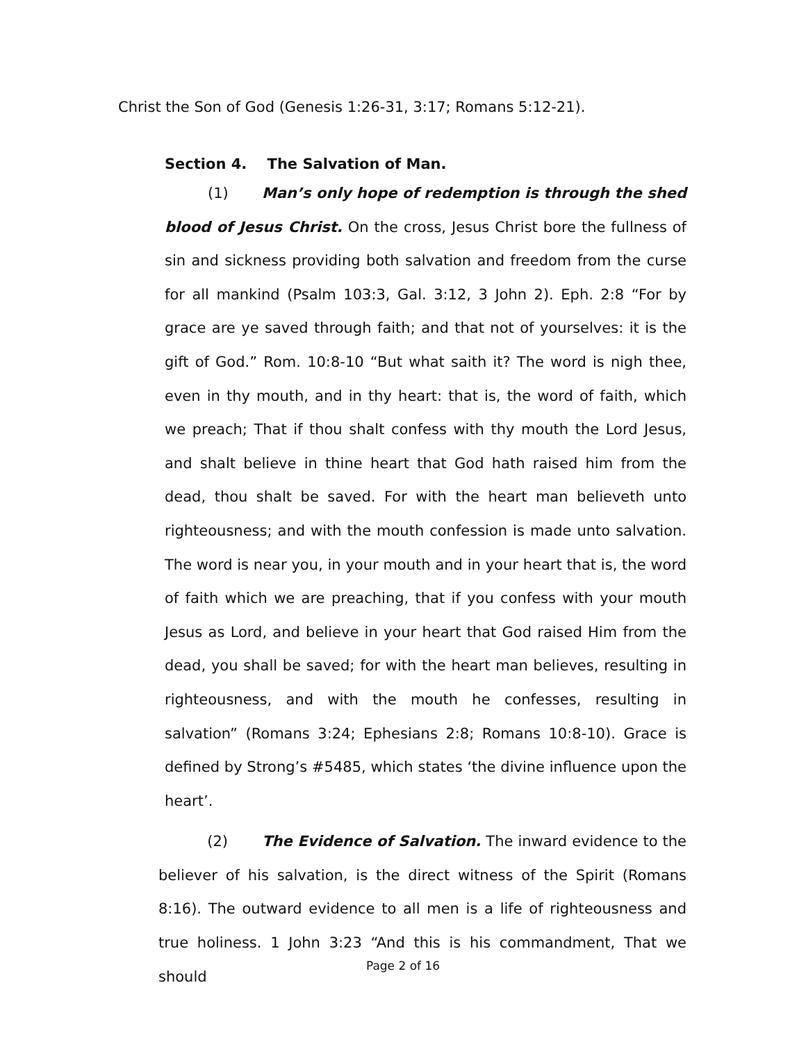Christ the Son of God (Genesis 1:26-31, 3:17; Romans 5:12-21).
Section 4. The Salvation of Man.
(1) Man’s only hope of redemption is through the shed blood of Jesus Christ. On the cross, Jesus Christ bore the fullness of sin and sickness providing both salvation and freedom from the curse for all mankind (Psalm 103:3, Gal. 3:12, 3 John 2). Eph. 2:8 “For by grace are ye saved through faith; and that not of yourselves: it is the gift of God.” Rom. 10:8-10 “But what saith it? The word is nigh thee, even in thy mouth, and in thy heart: that is, the word of faith, which we preach; That if thou shalt confess with thy mouth the Lord Jesus, and shalt believe in thine heart that God hath raised him from the dead, thou shalt be saved. For with the heart man believeth unto righteousness; and with the mouth confession is made unto salvation. The word is near you, in your mouth and in your heart that is, the word of faith which we are preaching, that if you confess with your mouth Jesus as Lord, and believe in your heart that God raised Him from the dead, you shall be saved; for with the heart man believes, resulting in righteousness, and with the mouth he confesses, resulting in salvation” (Romans 3:24; Ephesians 2:8; Romans 10:8-10). Grace is defined by Strong’s #5485, which states ‘the divine influence upon the heart’.
(2) The Evidence of Salvation. The inward evidence to the believer of his salvation, is the direct witness of the Spirit (Romans 8:16). The outward evidence to all men is a life of righteousness and true holiness. 1 John 3:23 “And this is his commandment, That we should
Page 2 of 16